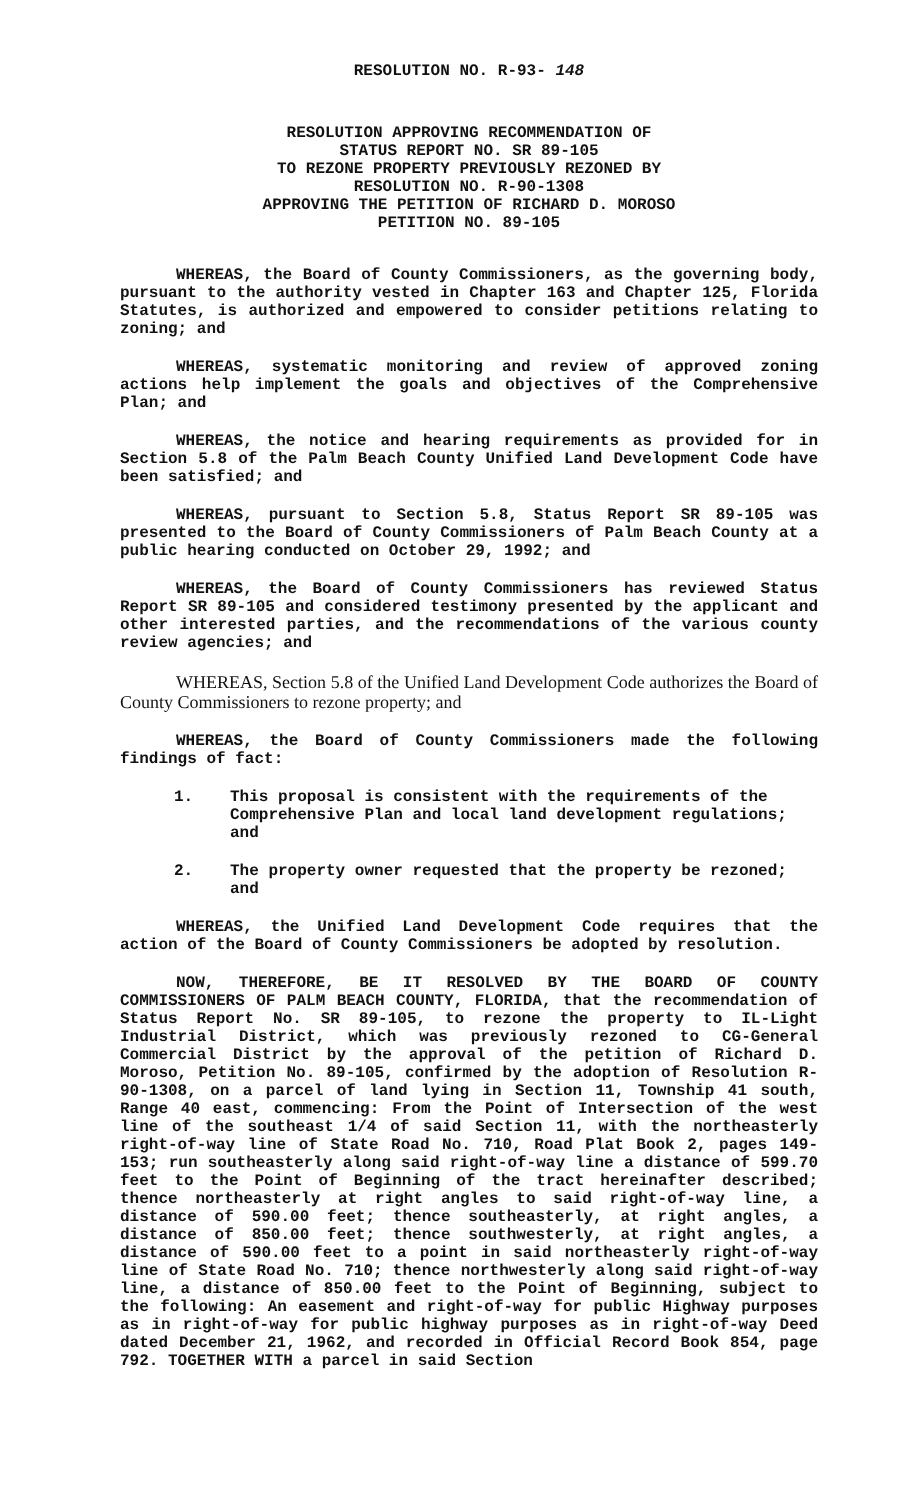RESOLUTION NO. R-93- 148
RESOLUTION APPROVING RECOMMENDATION OF
STATUS REPORT NO. SR 89-105
TO REZONE PROPERTY PREVIOUSLY REZONED BY
RESOLUTION NO. R-90-1308
APPROVING THE PETITION OF RICHARD D. MOROSO
PETITION NO. 89-105
WHEREAS, the Board of County Commissioners, as the governing body, pursuant to the authority vested in Chapter 163 and Chapter 125, Florida Statutes, is authorized and empowered to consider petitions relating to zoning; and
WHEREAS, systematic monitoring and review of approved zoning actions help implement the goals and objectives of the Comprehensive Plan; and
WHEREAS, the notice and hearing requirements as provided for in Section 5.8 of the Palm Beach County Unified Land Development Code have been satisfied; and
WHEREAS, pursuant to Section 5.8, Status Report SR 89-105 was presented to the Board of County Commissioners of Palm Beach County at a public hearing conducted on October 29, 1992; and
WHEREAS, the Board of County Commissioners has reviewed Status Report SR 89-105 and considered testimony presented by the applicant and other interested parties, and the recommendations of the various county review agencies; and
WHEREAS, Section 5.8 of the Unified Land Development Code authorizes the Board of County Commissioners to rezone property; and
WHEREAS, the Board of County Commissioners made the following findings of fact:
1. This proposal is consistent with the requirements of the Comprehensive Plan and local land development regulations; and
2. The property owner requested that the property be rezoned; and
WHEREAS, the Unified Land Development Code requires that the action of the Board of County Commissioners be adopted by resolution.
NOW, THEREFORE, BE IT RESOLVED BY THE BOARD OF COUNTY COMMISSIONERS OF PALM BEACH COUNTY, FLORIDA, that the recommendation of Status Report No. SR 89-105, to rezone the property to IL-Light Industrial District, which was previously rezoned to CG-General Commercial District by the approval of the petition of Richard D. Moroso, Petition No. 89-105, confirmed by the adoption of Resolution R-90-1308, on a parcel of land lying in Section 11, Township 41 south, Range 40 east, commencing: From the Point of Intersection of the west line of the southeast 1/4 of said Section 11, with the northeasterly right-of-way line of State Road No. 710, Road Plat Book 2, pages 149-153; run southeasterly along said right-of-way line a distance of 599.70 feet to the Point of Beginning of the tract hereinafter described; thence northeasterly at right angles to said right-of-way line, a distance of 590.00 feet; thence southeasterly, at right angles, a distance of 850.00 feet; thence southwesterly, at right angles, a distance of 590.00 feet to a point in said northeasterly right-of-way line of State Road No. 710; thence northwesterly along said right-of-way line, a distance of 850.00 feet to the Point of Beginning, subject to the following: An easement and right-of-way for public Highway purposes as in right-of-way for public highway purposes as in right-of-way Deed dated December 21, 1962, and recorded in Official Record Book 854, page 792. TOGETHER WITH a parcel in said Section